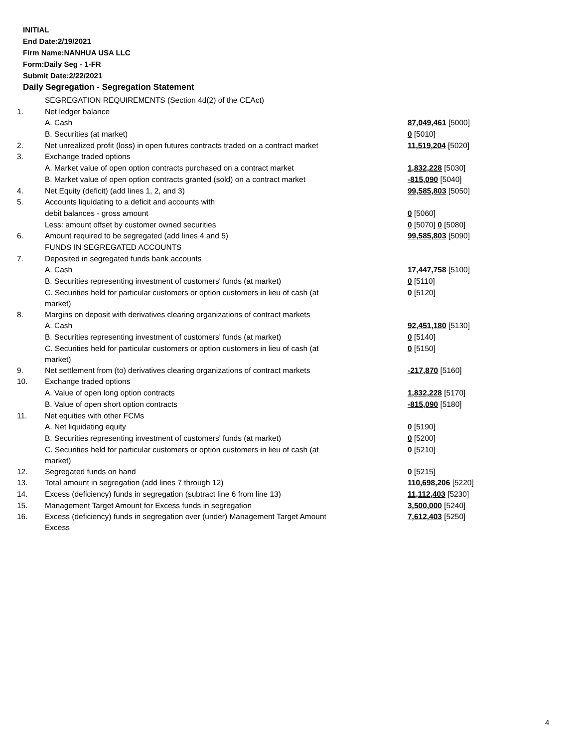INITIAL
End Date:2/19/2021
Firm Name:NANHUA USA LLC
Form:Daily Seg - 1-FR
Submit Date:2/22/2021
Daily Segregation - Segregation Statement
| | SEGREGATION REQUIREMENTS (Section 4d(2) of the CEAct) | |
| 1. | Net ledger balance | |
| | A. Cash | 87,049,461 [5000] |
| | B. Securities (at market) | 0 [5010] |
| 2. | Net unrealized profit (loss) in open futures contracts traded on a contract market | 11,519,204 [5020] |
| 3. | Exchange traded options | |
| | A. Market value of open option contracts purchased on a contract market | 1,832,228 [5030] |
| | B. Market value of open option contracts granted (sold) on a contract market | -815,090 [5040] |
| 4. | Net Equity (deficit) (add lines 1, 2, and 3) | 99,585,803 [5050] |
| 5. | Accounts liquidating to a deficit and accounts with | |
| | debit balances - gross amount | 0 [5060] |
| | Less: amount offset by customer owned securities | 0 [5070] 0 [5080] |
| 6. | Amount required to be segregated (add lines 4 and 5) | 99,585,803 [5090] |
| | FUNDS IN SEGREGATED ACCOUNTS | |
| 7. | Deposited in segregated funds bank accounts | |
| | A. Cash | 17,447,758 [5100] |
| | B. Securities representing investment of customers' funds (at market) | 0 [5110] |
| | C. Securities held for particular customers or option customers in lieu of cash (at market) | 0 [5120] |
| 8. | Margins on deposit with derivatives clearing organizations of contract markets | |
| | A. Cash | 92,451,180 [5130] |
| | B. Securities representing investment of customers' funds (at market) | 0 [5140] |
| | C. Securities held for particular customers or option customers in lieu of cash (at market) | 0 [5150] |
| 9. | Net settlement from (to) derivatives clearing organizations of contract markets | -217,870 [5160] |
| 10. | Exchange traded options | |
| | A. Value of open long option contracts | 1,832,228 [5170] |
| | B. Value of open short option contracts | -815,090 [5180] |
| 11. | Net equities with other FCMs | |
| | A. Net liquidating equity | 0 [5190] |
| | B. Securities representing investment of customers' funds (at market) | 0 [5200] |
| | C. Securities held for particular customers or option customers in lieu of cash (at market) | 0 [5210] |
| 12. | Segregated funds on hand | 0 [5215] |
| 13. | Total amount in segregation (add lines 7 through 12) | 110,698,206 [5220] |
| 14. | Excess (deficiency) funds in segregation (subtract line 6 from line 13) | 11,112,403 [5230] |
| 15. | Management Target Amount for Excess funds in segregation | 3,500,000 [5240] |
| 16. | Excess (deficiency) funds in segregation over (under) Management Target Amount Excess | 7,612,403 [5250] |
4